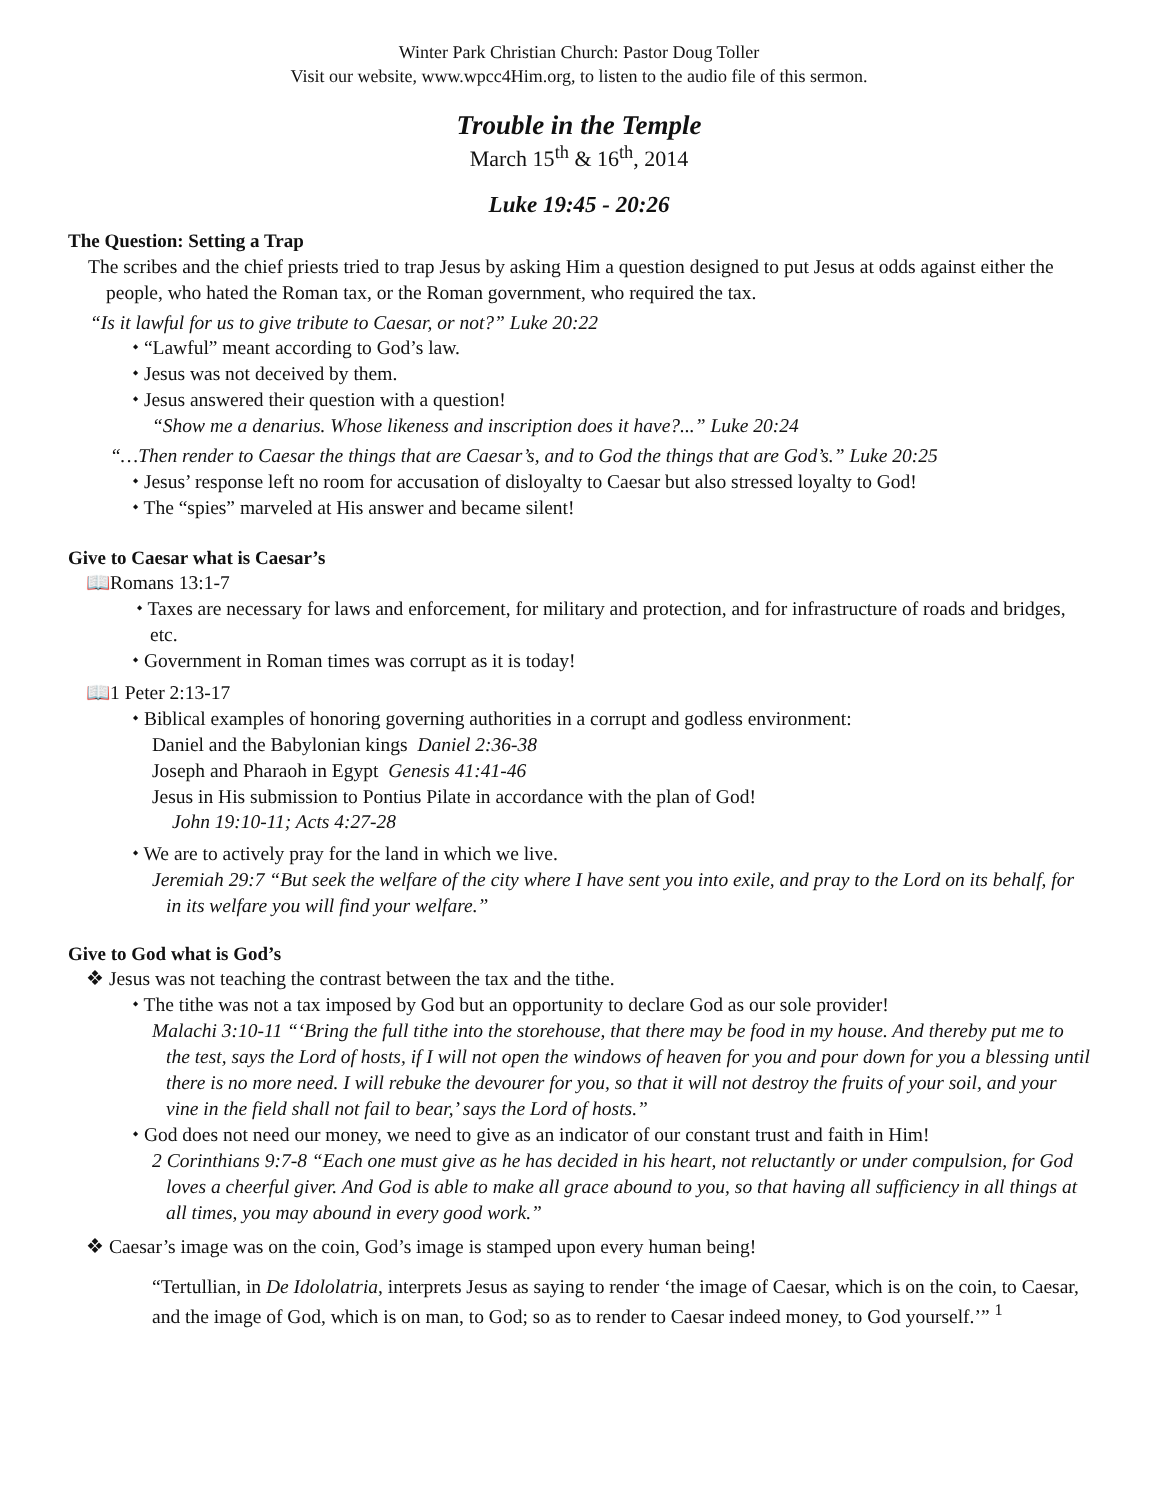Winter Park Christian Church: Pastor Doug Toller
Visit our website, www.wpcc4Him.org, to listen to the audio file of this sermon.
Trouble in the Temple
March 15<sup>th</sup> & 16<sup>th</sup>, 2014
Luke 19:45 - 20:26
The Question: Setting a Trap
The scribes and the chief priests tried to trap Jesus by asking Him a question designed to put Jesus at odds against either the people, who hated the Roman tax, or the Roman government, who required the tax.
“Is it lawful for us to give tribute to Caesar, or not?” Luke 20:22
⬩ “Lawful” meant according to God’s law.
⬩ Jesus was not deceived by them.
⬩ Jesus answered their question with a question!
“Show me a denarius. Whose likeness and inscription does it have?...” Luke 20:24
“…Then render to Caesar the things that are Caesar’s, and to God the things that are God’s.” Luke 20:25
⬩ Jesus’ response left no room for accusation of disloyalty to Caesar but also stressed loyalty to God!
⬩ The “spies” marveled at His answer and became silent!
Give to Caesar what is Caesar’s
📖Romans 13:1-7
⬩ Taxes are necessary for laws and enforcement, for military and protection, and for infrastructure of roads and bridges, etc.
⬩ Government in Roman times was corrupt as it is today!
📖1 Peter 2:13-17
⬩ Biblical examples of honoring governing authorities in a corrupt and godless environment:
Daniel and the Babylonian kings Daniel 2:36-38
Joseph and Pharaoh in Egypt Genesis 41:41-46
Jesus in His submission to Pontius Pilate in accordance with the plan of God!
John 19:10-11; Acts 4:27-28
⬩ We are to actively pray for the land in which we live.
Jeremiah 29:7 “But seek the welfare of the city where I have sent you into exile, and pray to the Lord on its behalf, for in its welfare you will find your welfare.”
Give to God what is God’s
❖ Jesus was not teaching the contrast between the tax and the tithe.
⬩ The tithe was not a tax imposed by God but an opportunity to declare God as our sole provider!
Malachi 3:10-11 “‘Bring the full tithe into the storehouse, that there may be food in my house. And thereby put me to the test, says the Lord of hosts, if I will not open the windows of heaven for you and pour down for you a blessing until there is no more need. I will rebuke the devourer for you, so that it will not destroy the fruits of your soil, and your vine in the field shall not fail to bear,’ says the Lord of hosts.”
⬩ God does not need our money, we need to give as an indicator of our constant trust and faith in Him!
2 Corinthians 9:7-8 “Each one must give as he has decided in his heart, not reluctantly or under compulsion, for God loves a cheerful giver. And God is able to make all grace abound to you, so that having all sufficiency in all things at all times, you may abound in every good work.”
❖ Caesar’s image was on the coin, God’s image is stamped upon every human being!
“Tertullian, in De Idololatria, interprets Jesus as saying to render ‘the image of Caesar, which is on the coin, to Caesar, and the image of God, which is on man, to God; so as to render to Caesar indeed money, to God yourself.’” <sup>1</sup>